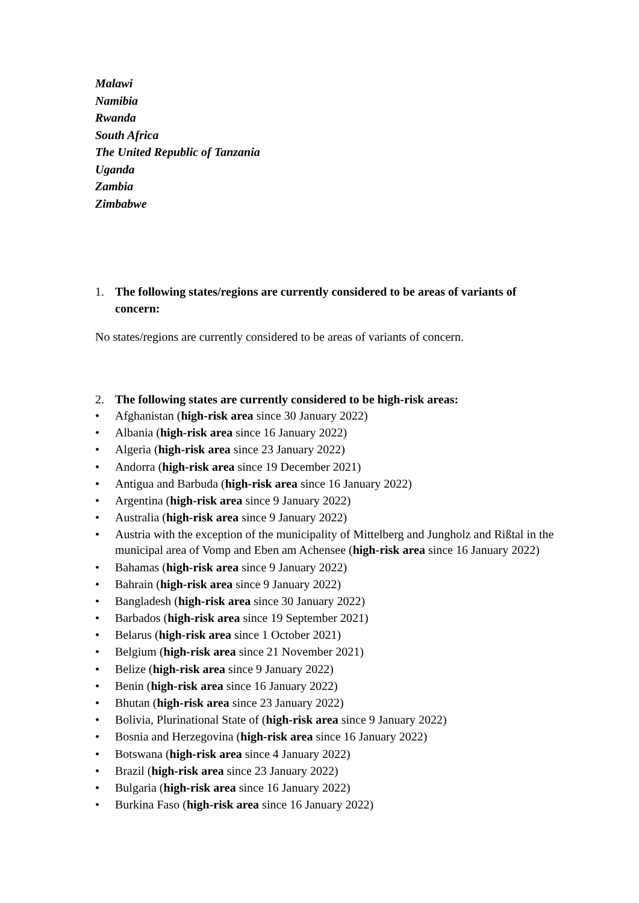Malawi
Namibia
Rwanda
South Africa
The United Republic of Tanzania
Uganda
Zambia
Zimbabwe
1. The following states/regions are currently considered to be areas of variants of concern:
No states/regions are currently considered to be areas of variants of concern.
2. The following states are currently considered to be high-risk areas:
• Afghanistan (high-risk area since 30 January 2022)
• Albania (high-risk area since 16 January 2022)
• Algeria (high-risk area since 23 January 2022)
• Andorra (high-risk area since 19 December 2021)
• Antigua and Barbuda (high-risk area since 16 January 2022)
• Argentina (high-risk area since 9 January 2022)
• Australia (high-risk area since 9 January 2022)
• Austria with the exception of the municipality of Mittelberg and Jungholz and Rißtal in the municipal area of Vomp and Eben am Achensee (high-risk area since 16 January 2022)
• Bahamas (high-risk area since 9 January 2022)
• Bahrain (high-risk area since 9 January 2022)
• Bangladesh (high-risk area since 30 January 2022)
• Barbados (high-risk area since 19 September 2021)
• Belarus (high-risk area since 1 October 2021)
• Belgium (high-risk area since 21 November 2021)
• Belize (high-risk area since 9 January 2022)
• Benin (high-risk area since 16 January 2022)
• Bhutan (high-risk area since 23 January 2022)
• Bolivia, Plurinational State of (high-risk area since 9 January 2022)
• Bosnia and Herzegovina (high-risk area since 16 January 2022)
• Botswana (high-risk area since 4 January 2022)
• Brazil (high-risk area since 23 January 2022)
• Bulgaria (high-risk area since 16 January 2022)
• Burkina Faso (high-risk area since 16 January 2022)